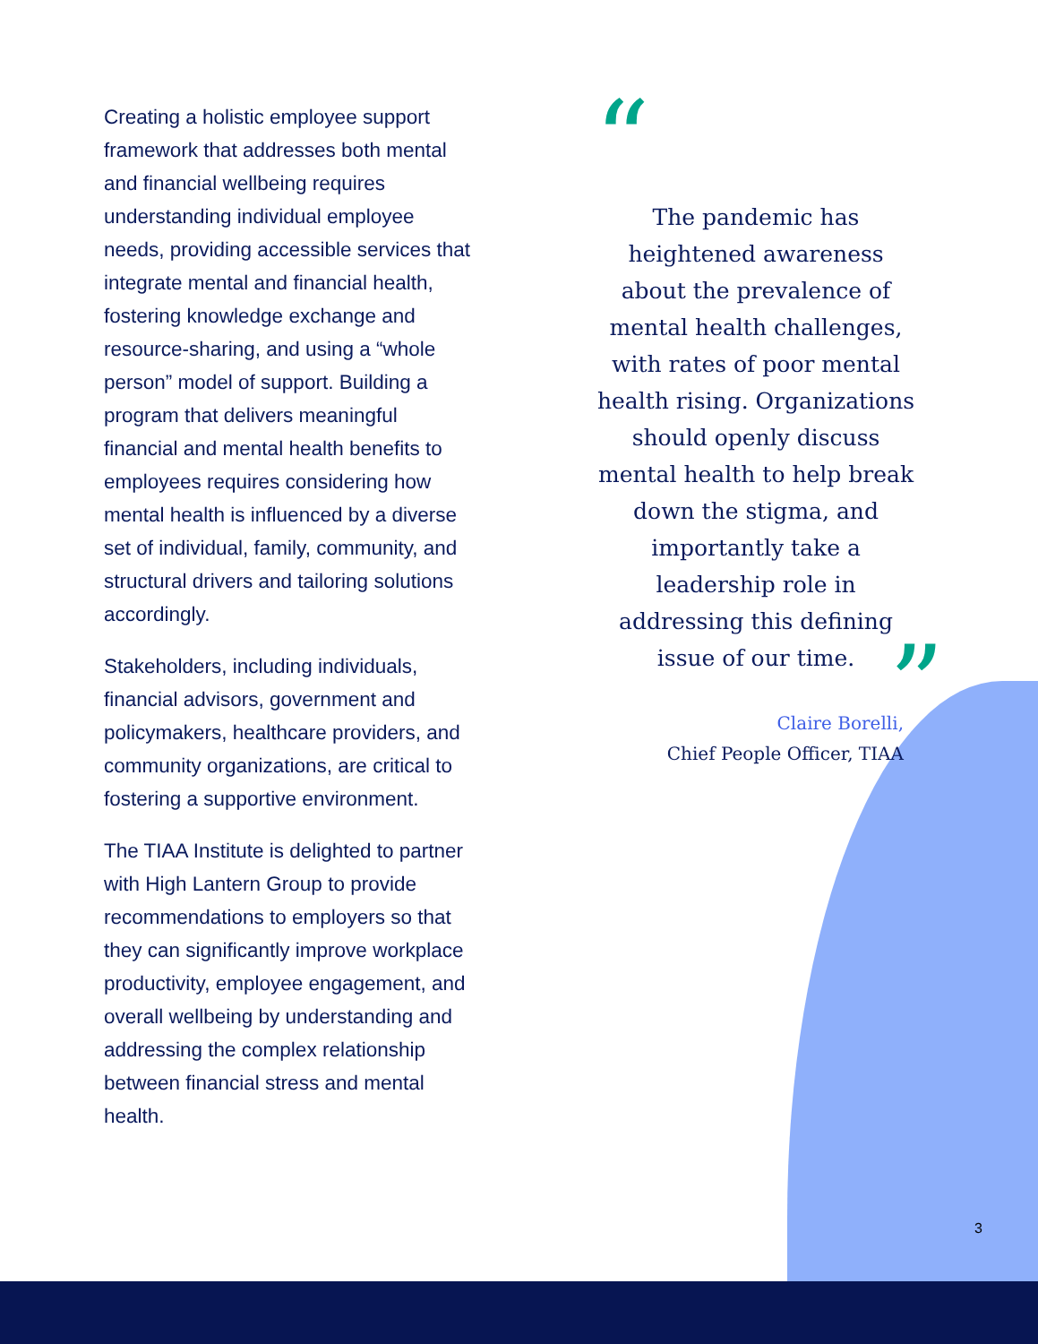Creating a holistic employee support framework that addresses both mental and financial wellbeing requires understanding individual employee needs, providing accessible services that integrate mental and financial health, fostering knowledge exchange and resource-sharing, and using a “whole person” model of support. Building a program that delivers meaningful financial and mental health benefits to employees requires considering how mental health is influenced by a diverse set of individual, family, community, and structural drivers and tailoring solutions accordingly.
Stakeholders, including individuals, financial advisors, government and policymakers, healthcare providers, and community organizations, are critical to fostering a supportive environment.
The TIAA Institute is delighted to partner with High Lantern Group to provide recommendations to employers so that they can significantly improve workplace productivity, employee engagement, and overall wellbeing by understanding and addressing the complex relationship between financial stress and mental health.
“
The pandemic has heightened awareness about the prevalence of mental health challenges, with rates of poor mental health rising. Organizations should openly discuss mental health to help break down the stigma, and importantly take a leadership role in addressing this defining issue of our time.
”
Claire Borelli,
Chief People Officer, TIAA
3